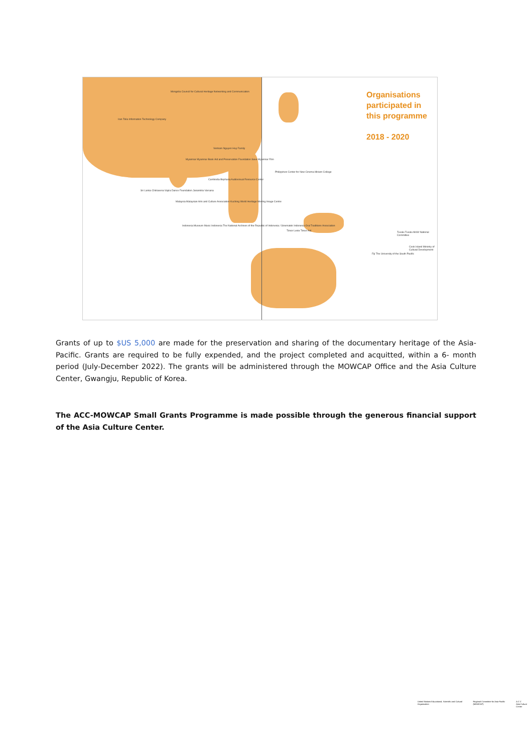Organisations
participated in
this programme
2018 - 2020
Mongolia Council for Cultural Heritage Networking and Communication
Iran Tolia Information Technology Company
Vietnam Nguyen Huy Family
Myanmar Myanmar Book Aid and Preservation Foundation Save Myanmar Film
Philippines Center for New Cinema Miriam College
Cambodia Bophana Audiovisual Resource Center
Sri Lanka Chitrasena Vajira Dance Foundation Janamitra Varsana
Malaysia Malaysian Arts and Culture Association Kuching World Heritage Moving Image Centre
Indonesia Museum Music Indonesia The National Archives of the Republic of Indonesia / Sinematek Indonesia Oral Traditions Association
Timor-Leste Timor-Aid
Tuvalu Tuvalu MoW National Committee
Cook Island Ministry of Cultural Development
Fiji The University of the South Pacific
Grants of up to $US 5,000 are made for the preservation and sharing of the documentary heritage of the Asia-Pacific. Grants are required to be fully expended, and the project completed and acquitted, within a 6- month period (July-December 2022). The grants will be administered through the MOWCAP Office and the Asia Culture Center, Gwangju, Republic of Korea.
The ACC-MOWCAP Small Grants Programme is made possible through the generous financial support of the Asia Culture Center.
United Nations Educational, Scientific and Cultural Organization
Regional Committee for Asia-Pacific (MOWCAP)
A C C
Asia Culture Center